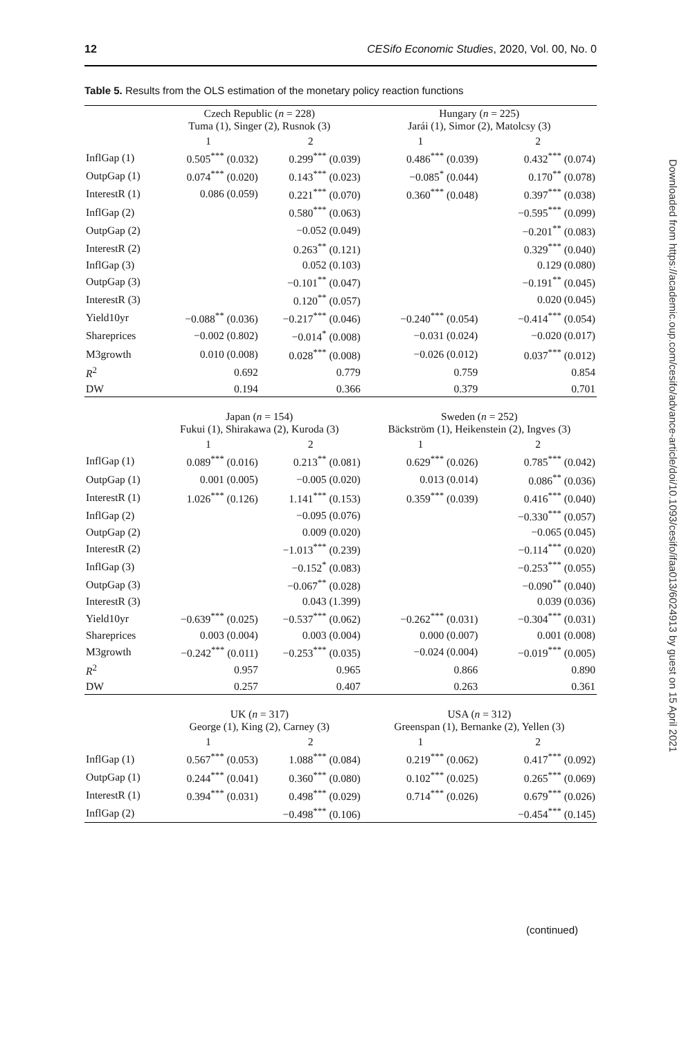12 CESifo Economic Studies, 2020, Vol. 00, No. 0
Table 5. Results from the OLS estimation of the monetary policy reaction functions
| | Czech Republic ( n = 228) Tuma (1), Singer (2), Rusnok (3) | | Hungary ( n = 225) Jarái (1), Simor (2), Matolcsy (3) | |
| --- | --- | --- | --- | --- |
| | 1 | 2 | 1 | 2 |
| InflGap (1) | 0.505<sup>***</sup> (0.032) | 0.299<sup>***</sup> (0.039) | 0.486<sup>***</sup> (0.039) | 0.432<sup>***</sup> (0.074) |
| OutpGap (1) | 0.074<sup>***</sup> (0.020) | 0.143<sup>***</sup> (0.023) | −0.085<sup>*</sup> (0.044) | 0.170<sup>**</sup> (0.078) |
| InterestR (1) | 0.086 (0.059) | 0.221<sup>***</sup> (0.070) | 0.360<sup>***</sup> (0.048) | 0.397<sup>***</sup> (0.038) |
| InflGap (2) | | 0.580<sup>***</sup> (0.063) | | −0.595<sup>***</sup> (0.099) |
| OutpGap (2) | | −0.052 (0.049) | | −0.201<sup>**</sup> (0.083) |
| InterestR (2) | | 0.263<sup>**</sup> (0.121) | | 0.329<sup>***</sup> (0.040) |
| InflGap (3) | | 0.052 (0.103) | | 0.129 (0.080) |
| OutpGap (3) | | −0.101<sup>**</sup> (0.047) | | −0.191<sup>**</sup> (0.045) |
| InterestR (3) | | 0.120<sup>**</sup> (0.057) | | 0.020 (0.045) |
| Yield10yr | −0.088<sup>**</sup> (0.036) | −0.217<sup>***</sup> (0.046) | −0.240<sup>***</sup> (0.054) | −0.414<sup>***</sup> (0.054) |
| Shareprices | −0.002 (0.802) | −0.014<sup>*</sup> (0.008) | −0.031 (0.024) | −0.020 (0.017) |
| M3growth | 0.010 (0.008) | 0.028<sup>***</sup> (0.008) | −0.026 (0.012) | 0.037<sup>***</sup> (0.012) |
| R<sup>2</sup> | 0.692 | 0.779 | 0.759 | 0.854 |
| DW | 0.194 | 0.366 | 0.379 | 0.701 |
| | Japan ( n = 154) Fukui (1), Shirakawa (2), Kuroda (3) | | Sweden ( n = 252) Bäckström (1), Heikenstein (2), Ingves (3) | |
| | 1 | 2 | 1 | 2 |
| InflGap (1) | 0.089<sup>***</sup> (0.016) | 0.213<sup>**</sup> (0.081) | 0.629<sup>***</sup> (0.026) | 0.785<sup>***</sup> (0.042) |
| OutpGap (1) | 0.001 (0.005) | −0.005 (0.020) | 0.013 (0.014) | 0.086<sup>**</sup> (0.036) |
| InterestR (1) | 1.026<sup>***</sup> (0.126) | 1.141<sup>***</sup> (0.153) | 0.359<sup>***</sup> (0.039) | 0.416<sup>***</sup> (0.040) |
| InflGap (2) | | −0.095 (0.076) | | −0.330<sup>***</sup> (0.057) |
| OutpGap (2) | | 0.009 (0.020) | | −0.065 (0.045) |
| InterestR (2) | | −1.013<sup>***</sup> (0.239) | | −0.114<sup>***</sup> (0.020) |
| InflGap (3) | | −0.152<sup>*</sup> (0.083) | | −0.253<sup>***</sup> (0.055) |
| OutpGap (3) | | −0.067<sup>**</sup> (0.028) | | −0.090<sup>**</sup> (0.040) |
| InterestR (3) | | 0.043 (1.399) | | 0.039 (0.036) |
| Yield10yr | −0.639<sup>***</sup> (0.025) | −0.537<sup>***</sup> (0.062) | −0.262<sup>***</sup> (0.031) | −0.304<sup>***</sup> (0.031) |
| Shareprices | 0.003 (0.004) | 0.003 (0.004) | 0.000 (0.007) | 0.001 (0.008) |
| M3growth | −0.242<sup>***</sup> (0.011) | −0.253<sup>***</sup> (0.035) | −0.024 (0.004) | −0.019<sup>***</sup> (0.005) |
| R<sup>2</sup> | 0.957 | 0.965 | 0.866 | 0.890 |
| DW | 0.257 | 0.407 | 0.263 | 0.361 |
| | UK ( n = 317) George (1), King (2), Carney (3) | | USA ( n = 312) Greenspan (1), Bernanke (2), Yellen (3) | |
| | 1 | 2 | 1 | 2 |
| InflGap (1) | 0.567<sup>***</sup> (0.053) | 1.088<sup>***</sup> (0.084) | 0.219<sup>***</sup> (0.062) | 0.417<sup>***</sup> (0.092) |
| OutpGap (1) | 0.244<sup>***</sup> (0.041) | 0.360<sup>***</sup> (0.080) | 0.102<sup>***</sup> (0.025) | 0.265<sup>***</sup> (0.069) |
| InterestR (1) | 0.394<sup>***</sup> (0.031) | 0.498<sup>***</sup> (0.029) | 0.714<sup>***</sup> (0.026) | 0.679<sup>***</sup> (0.026) |
| InflGap (2) | | −0.498<sup>***</sup> (0.106) | | −0.454<sup>***</sup> (0.145) |
(continued)
Downloaded from https://academic.oup.com/cesifo/advance-article/doi/10.1093/cesifo/ifaa013/6024913 by guest on 15 April 2021